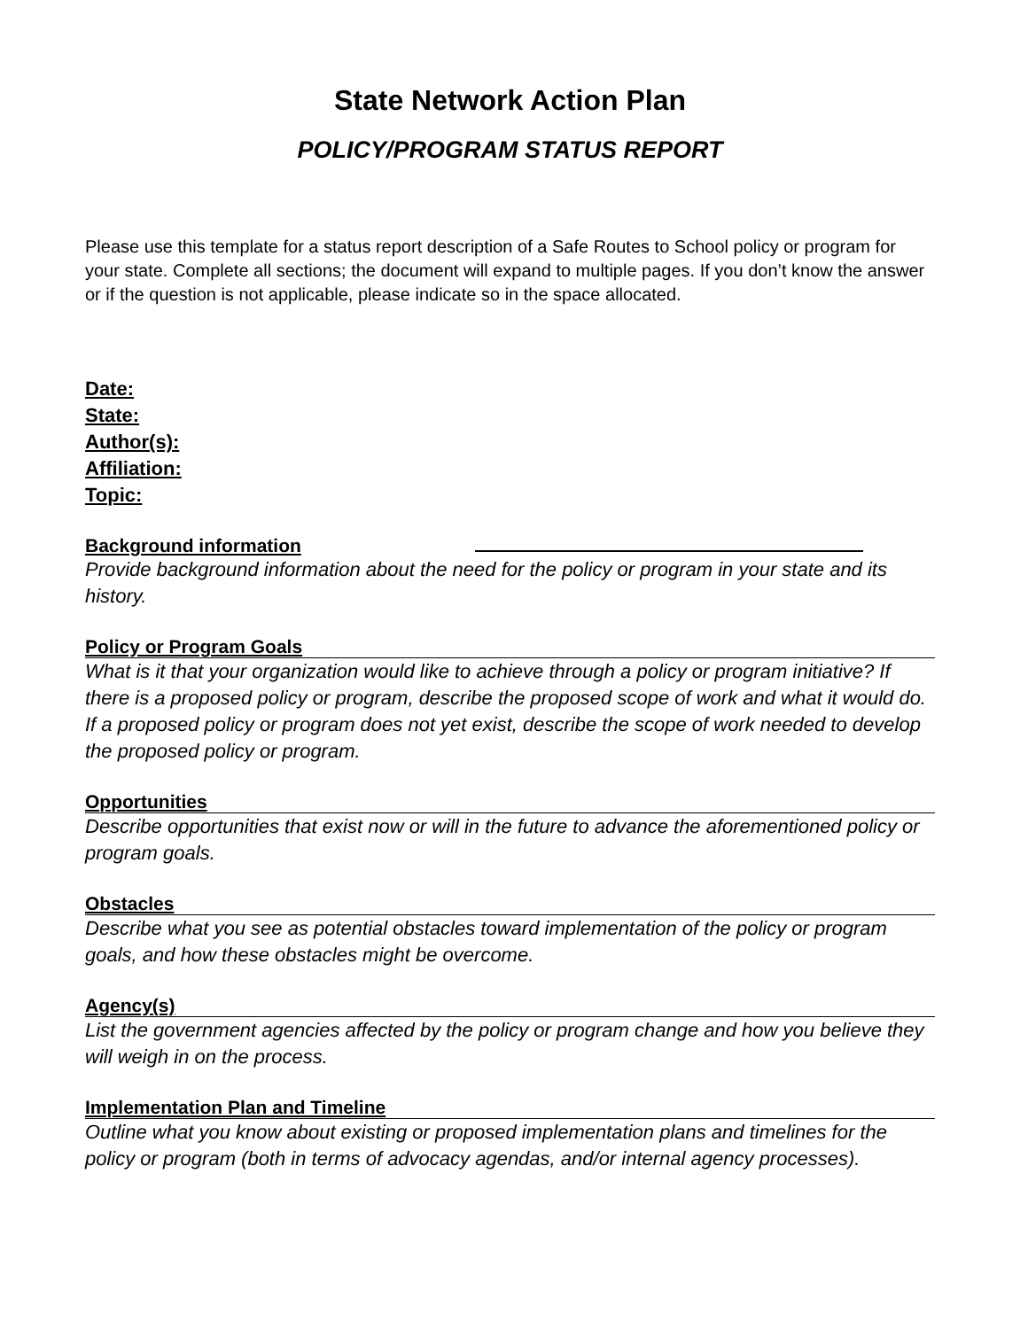State Network Action Plan
POLICY/PROGRAM STATUS REPORT
Please use this template for a status report description of a Safe Routes to School policy or program for your state. Complete all sections; the document will expand to multiple pages. If you don’t know the answer or if the question is not applicable, please indicate so in the space allocated.
Date:
State:
Author(s):
Affiliation:
Topic:
Background information
Provide background information about the need for the policy or program in your state and its history.
Policy or Program Goals
What is it that your organization would like to achieve through a policy or program initiative? If there is a proposed policy or program, describe the proposed scope of work and what it would do. If a proposed policy or program does not yet exist, describe the scope of work needed to develop the proposed policy or program.
Opportunities
Describe opportunities that exist now or will in the future to advance the aforementioned policy or program goals.
Obstacles
Describe what you see as potential obstacles toward implementation of the policy or program goals, and how these obstacles might be overcome.
Agency(s)
List the government agencies affected by the policy or program change and how you believe they will weigh in on the process.
Implementation Plan and Timeline
Outline what you know about existing or proposed implementation plans and timelines for the policy or program (both in terms of advocacy agendas, and/or internal agency processes).